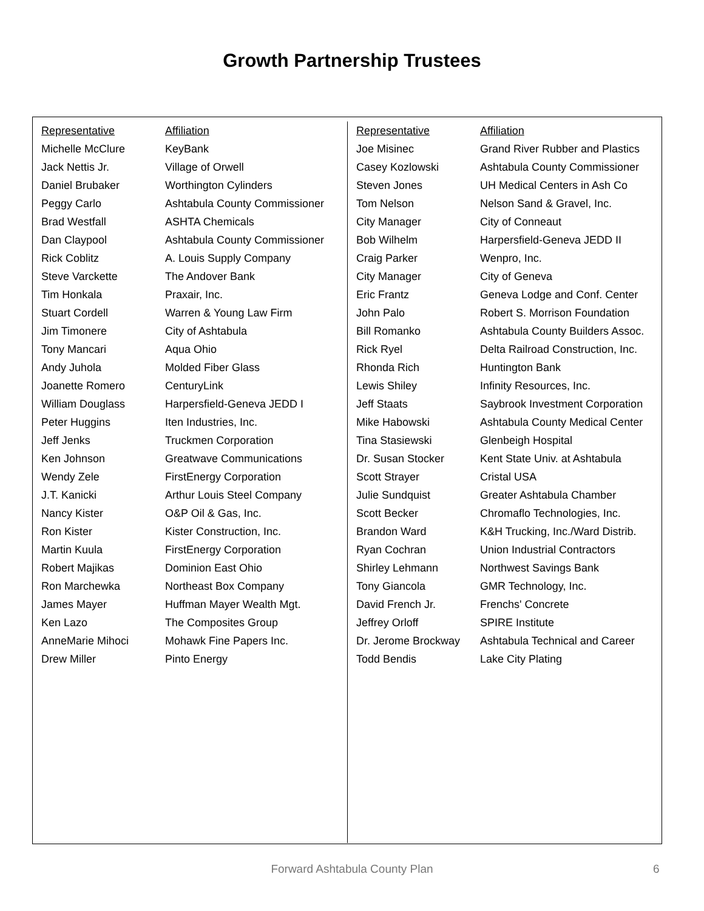Growth Partnership Trustees
| Representative | Affiliation |
| --- | --- |
| Michelle McClure | KeyBank |
| Jack Nettis Jr. | Village of Orwell |
| Daniel Brubaker | Worthington Cylinders |
| Peggy Carlo | Ashtabula County Commissioner |
| Brad Westfall | ASHTA Chemicals |
| Dan Claypool | Ashtabula County Commissioner |
| Rick Coblitz | A. Louis Supply Company |
| Steve Varckette | The Andover Bank |
| Tim Honkala | Praxair, Inc. |
| Stuart Cordell | Warren & Young Law Firm |
| Jim Timonere | City of Ashtabula |
| Tony Mancari | Aqua Ohio |
| Andy Juhola | Molded Fiber Glass |
| Joanette Romero | CenturyLink |
| William Douglass | Harpersfield-Geneva JEDD I |
| Peter Huggins | Iten Industries, Inc. |
| Jeff Jenks | Truckmen Corporation |
| Ken Johnson | Greatwave Communications |
| Wendy Zele | FirstEnergy Corporation |
| J.T. Kanicki | Arthur Louis Steel Company |
| Nancy Kister | O&P Oil & Gas, Inc. |
| Ron Kister | Kister Construction, Inc. |
| Martin Kuula | FirstEnergy Corporation |
| Robert Majikas | Dominion East Ohio |
| Ron Marchewka | Northeast Box Company |
| James Mayer | Huffman Mayer Wealth Mgt. |
| Ken Lazo | The Composites Group |
| AnneMarie Mihoci | Mohawk Fine Papers Inc. |
| Drew Miller | Pinto Energy |
| Representative | Affiliation |
| --- | --- |
| Joe Misinec | Grand River Rubber and Plastics |
| Casey Kozlowski | Ashtabula County Commissioner |
| Steven Jones | UH Medical Centers in Ash Co |
| Tom Nelson | Nelson Sand & Gravel, Inc. |
| City Manager | City of Conneaut |
| Bob Wilhelm | Harpersfield-Geneva JEDD II |
| Craig Parker | Wenpro, Inc. |
| City Manager | City of Geneva |
| Eric Frantz | Geneva Lodge and Conf. Center |
| John Palo | Robert S. Morrison Foundation |
| Bill Romanko | Ashtabula County Builders Assoc. |
| Rick Ryel | Delta Railroad Construction, Inc. |
| Rhonda Rich | Huntington Bank |
| Lewis Shiley | Infinity Resources, Inc. |
| Jeff Staats | Saybrook Investment Corporation |
| Mike Habowski | Ashtabula County Medical Center |
| Tina Stasiewski | Glenbeigh Hospital |
| Dr. Susan Stocker | Kent State Univ. at Ashtabula |
| Scott Strayer | Cristal USA |
| Julie Sundquist | Greater Ashtabula Chamber |
| Scott Becker | Chromaflo Technologies, Inc. |
| Brandon Ward | K&H Trucking, Inc./Ward Distrib. |
| Ryan Cochran | Union Industrial Contractors |
| Shirley Lehmann | Northwest Savings Bank |
| Tony Giancola | GMR Technology, Inc. |
| David French Jr. | Frenchs' Concrete |
| Jeffrey Orloff | SPIRE Institute |
| Dr. Jerome Brockway | Ashtabula Technical and Career |
| Todd Bendis | Lake City Plating |
Forward Ashtabula County Plan 6